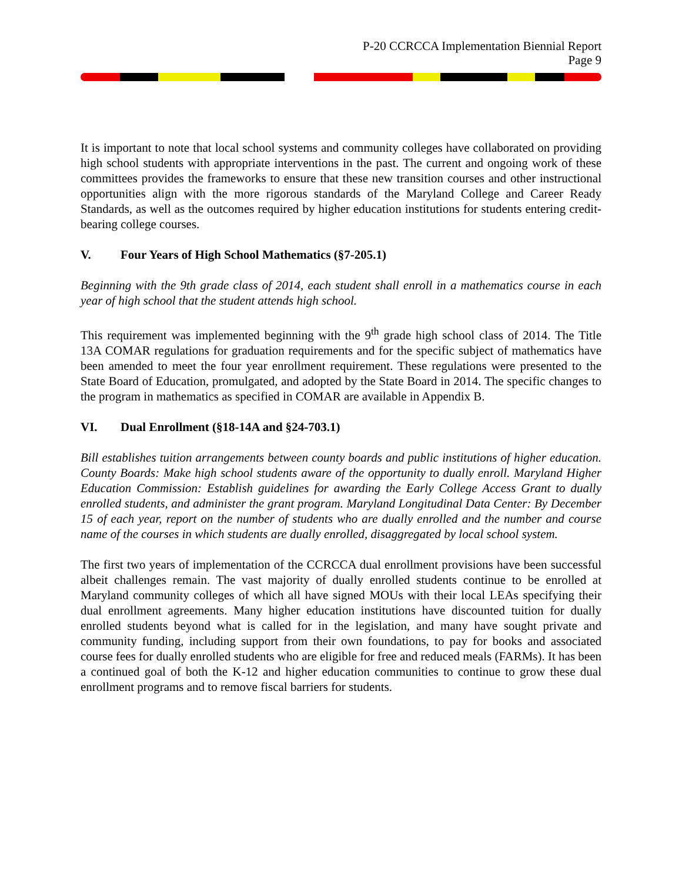P-20 CCRCCA Implementation Biennial Report
Page 9
It is important to note that local school systems and community colleges have collaborated on providing high school students with appropriate interventions in the past. The current and ongoing work of these committees provides the frameworks to ensure that these new transition courses and other instructional opportunities align with the more rigorous standards of the Maryland College and Career Ready Standards, as well as the outcomes required by higher education institutions for students entering credit-bearing college courses.
V. Four Years of High School Mathematics (§7-205.1)
Beginning with the 9th grade class of 2014, each student shall enroll in a mathematics course in each year of high school that the student attends high school.
This requirement was implemented beginning with the 9<sup>th</sup> grade high school class of 2014. The Title 13A COMAR regulations for graduation requirements and for the specific subject of mathematics have been amended to meet the four year enrollment requirement. These regulations were presented to the State Board of Education, promulgated, and adopted by the State Board in 2014. The specific changes to the program in mathematics as specified in COMAR are available in Appendix B.
VI. Dual Enrollment (§18-14A and §24-703.1)
Bill establishes tuition arrangements between county boards and public institutions of higher education. County Boards: Make high school students aware of the opportunity to dually enroll. Maryland Higher Education Commission: Establish guidelines for awarding the Early College Access Grant to dually enrolled students, and administer the grant program. Maryland Longitudinal Data Center: By December 15 of each year, report on the number of students who are dually enrolled and the number and course name of the courses in which students are dually enrolled, disaggregated by local school system.
The first two years of implementation of the CCRCCA dual enrollment provisions have been successful albeit challenges remain. The vast majority of dually enrolled students continue to be enrolled at Maryland community colleges of which all have signed MOUs with their local LEAs specifying their dual enrollment agreements. Many higher education institutions have discounted tuition for dually enrolled students beyond what is called for in the legislation, and many have sought private and community funding, including support from their own foundations, to pay for books and associated course fees for dually enrolled students who are eligible for free and reduced meals (FARMs). It has been a continued goal of both the K-12 and higher education communities to continue to grow these dual enrollment programs and to remove fiscal barriers for students.